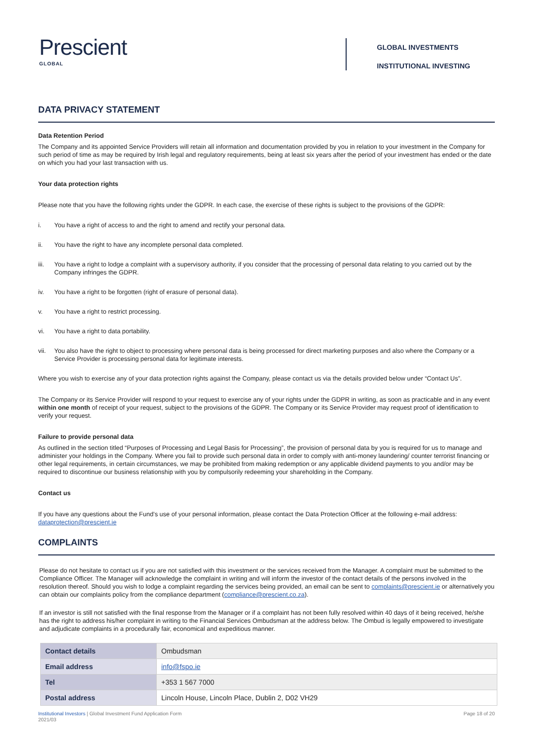Prescient
GLOBAL
GLOBAL INVESTMENTS
INSTITUTIONAL INVESTING
DATA PRIVACY STATEMENT
Data Retention Period
The Company and its appointed Service Providers will retain all information and documentation provided by you in relation to your investment in the Company for such period of time as may be required by Irish legal and regulatory requirements, being at least six years after the period of your investment has ended or the date on which you had your last transaction with us.
Your data protection rights
Please note that you have the following rights under the GDPR. In each case, the exercise of these rights is subject to the provisions of the GDPR:
i. You have a right of access to and the right to amend and rectify your personal data.
ii. You have the right to have any incomplete personal data completed.
iii. You have a right to lodge a complaint with a supervisory authority, if you consider that the processing of personal data relating to you carried out by the Company infringes the GDPR.
iv. You have a right to be forgotten (right of erasure of personal data).
v. You have a right to restrict processing.
vi. You have a right to data portability.
vii. You also have the right to object to processing where personal data is being processed for direct marketing purposes and also where the Company or a Service Provider is processing personal data for legitimate interests.
Where you wish to exercise any of your data protection rights against the Company, please contact us via the details provided below under “Contact Us”.
The Company or its Service Provider will respond to your request to exercise any of your rights under the GDPR in writing, as soon as practicable and in any event within one month of receipt of your request, subject to the provisions of the GDPR. The Company or its Service Provider may request proof of identification to verify your request.
Failure to provide personal data
As outlined in the section titled “Purposes of Processing and Legal Basis for Processing”, the provision of personal data by you is required for us to manage and administer your holdings in the Company. Where you fail to provide such personal data in order to comply with anti-money laundering/ counter terrorist financing or other legal requirements, in certain circumstances, we may be prohibited from making redemption or any applicable dividend payments to you and/or may be required to discontinue our business relationship with you by compulsorily redeeming your shareholding in the Company.
Contact us
If you have any questions about the Fund’s use of your personal information, please contact the Data Protection Officer at the following e-mail address: dataprotection@prescient.ie
COMPLAINTS
Please do not hesitate to contact us if you are not satisfied with this investment or the services received from the Manager. A complaint must be submitted to the Compliance Officer. The Manager will acknowledge the complaint in writing and will inform the investor of the contact details of the persons involved in the resolution thereof. Should you wish to lodge a complaint regarding the services being provided, an email can be sent to complaints@prescient.ie or alternatively you can obtain our complaints policy from the compliance department (compliance@prescient.co.za).
If an investor is still not satisfied with the final response from the Manager or if a complaint has not been fully resolved within 40 days of it being received, he/she has the right to address his/her complaint in writing to the Financial Services Ombudsman at the address below. The Ombud is legally empowered to investigate and adjudicate complaints in a procedurally fair, economical and expeditious manner.
| Contact details | Ombudsman |
| Email address | info@fspo.ie |
| Tel | +353 1 567 7000 |
| Postal address | Lincoln House, Lincoln Place, Dublin 2, D02 VH29 |
Institutional Investors | Global Investment Fund Application Form
2021/03
Page 18 of 20